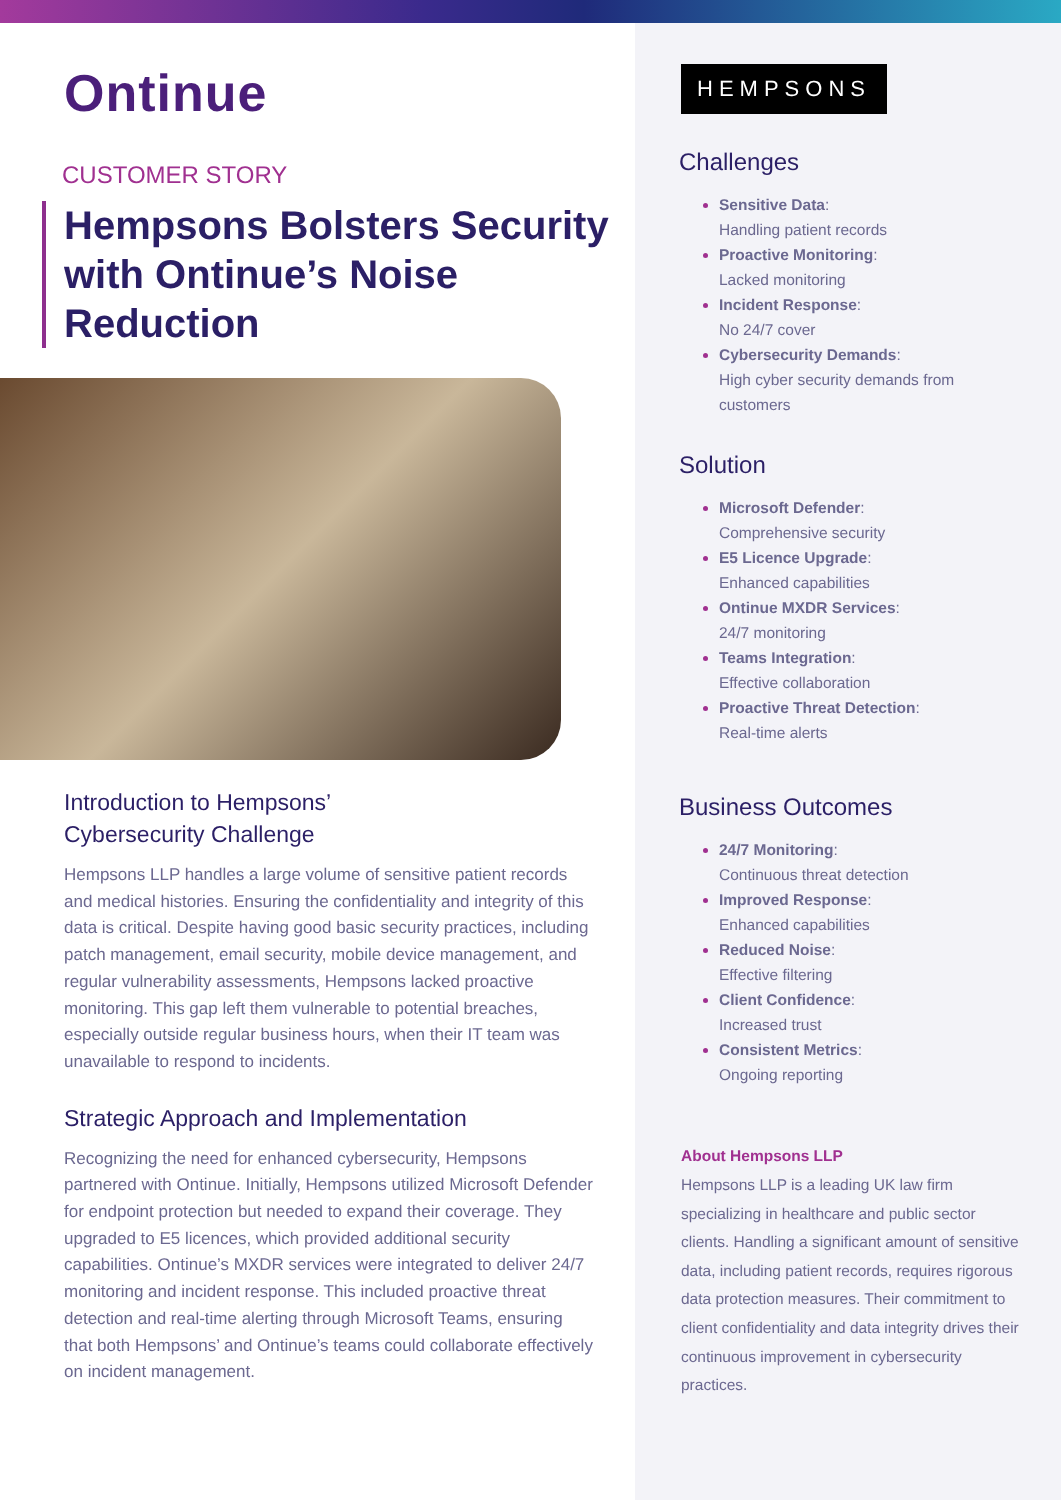Ontinue
CUSTOMER STORY
Hempsons Bolsters Security with Ontinue’s Noise Reduction
Introduction to Hempsons’
Cybersecurity Challenge
Hempsons LLP handles a large volume of sensitive patient records and medical histories. Ensuring the confidentiality and integrity of this data is critical. Despite having good basic security practices, including patch management, email security, mobile device management, and regular vulnerability assessments, Hempsons lacked proactive monitoring. This gap left them vulnerable to potential breaches, especially outside regular business hours, when their IT team was unavailable to respond to incidents.
Strategic Approach and Implementation
Recognizing the need for enhanced cybersecurity, Hempsons partnered with Ontinue. Initially, Hempsons utilized Microsoft Defender for endpoint protection but needed to expand their coverage. They upgraded to E5 licences, which provided additional security capabilities. Ontinue’s MXDR services were integrated to deliver 24/7 monitoring and incident response. This included proactive threat detection and real-time alerting through Microsoft Teams, ensuring that both Hempsons’ and Ontinue’s teams could collaborate effectively on incident management.
HEMPSONS
Challenges
Sensitive Data:
Handling patient records
Proactive Monitoring:
Lacked monitoring
Incident Response:
No 24/7 cover
Cybersecurity Demands:
High cyber security demands from customers
Solution
Microsoft Defender:
Comprehensive security
E5 Licence Upgrade:
Enhanced capabilities
Ontinue MXDR Services:
24/7 monitoring
Teams Integration:
Effective collaboration
Proactive Threat Detection:
Real-time alerts
Business Outcomes
24/7 Monitoring:
Continuous threat detection
Improved Response:
Enhanced capabilities
Reduced Noise:
Effective filtering
Client Confidence:
Increased trust
Consistent Metrics:
Ongoing reporting
About Hempsons LLP
Hempsons LLP is a leading UK law firm specializing in healthcare and public sector clients. Handling a significant amount of sensitive data, including patient records, requires rigorous data protection measures. Their commitment to client confidentiality and data integrity drives their continuous improvement in cybersecurity practices.